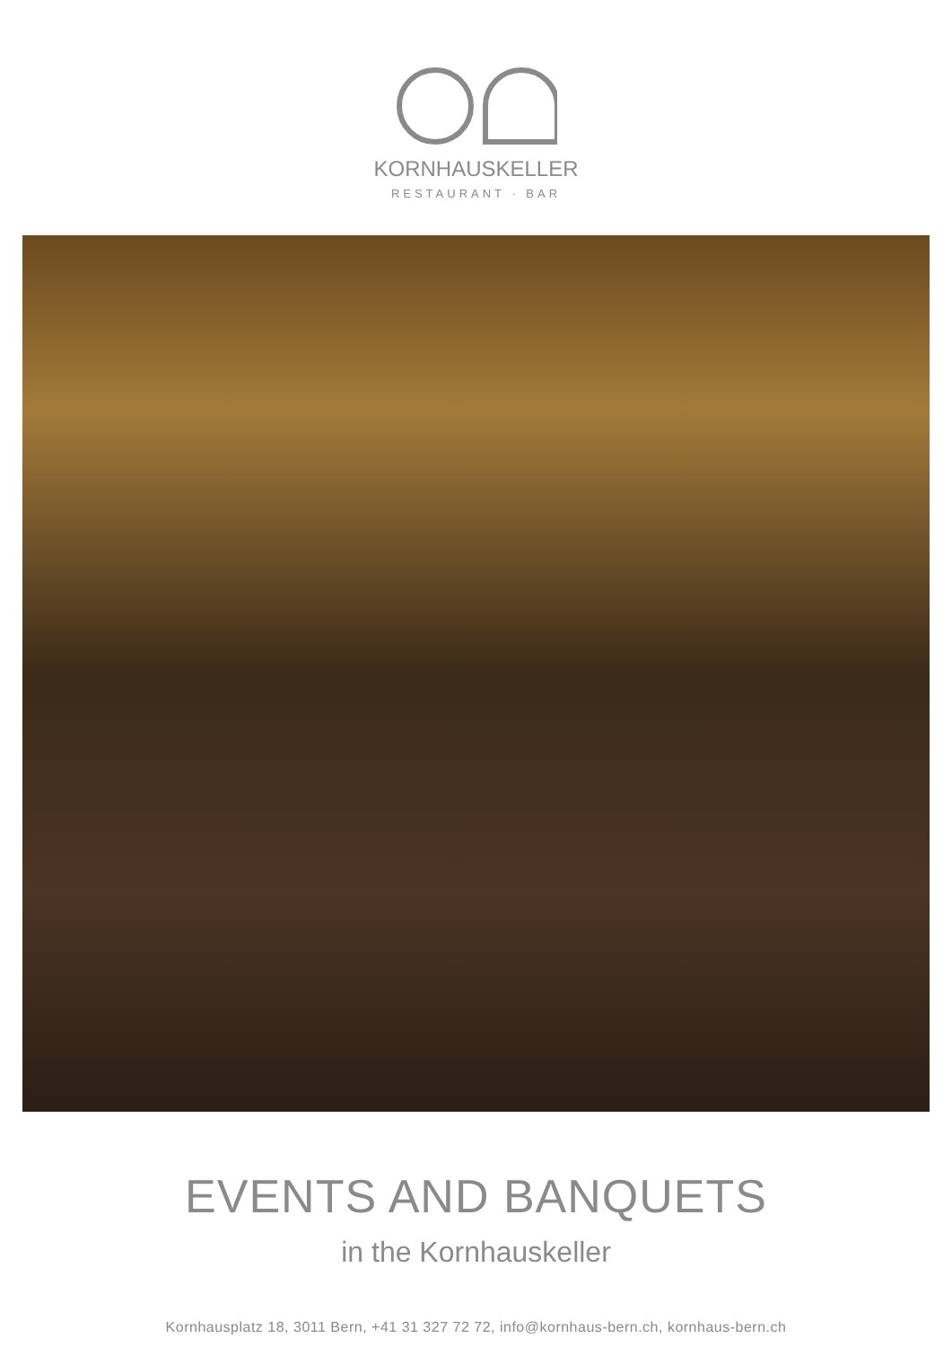KORNHAUSKELLER
RESTAURANT · BAR
EVENTS AND BANQUETS
in the Kornhauskeller
Kornhausplatz 18, 3011 Bern, +41 31 327 72 72, info@kornhaus-bern.ch, kornhaus-bern.ch